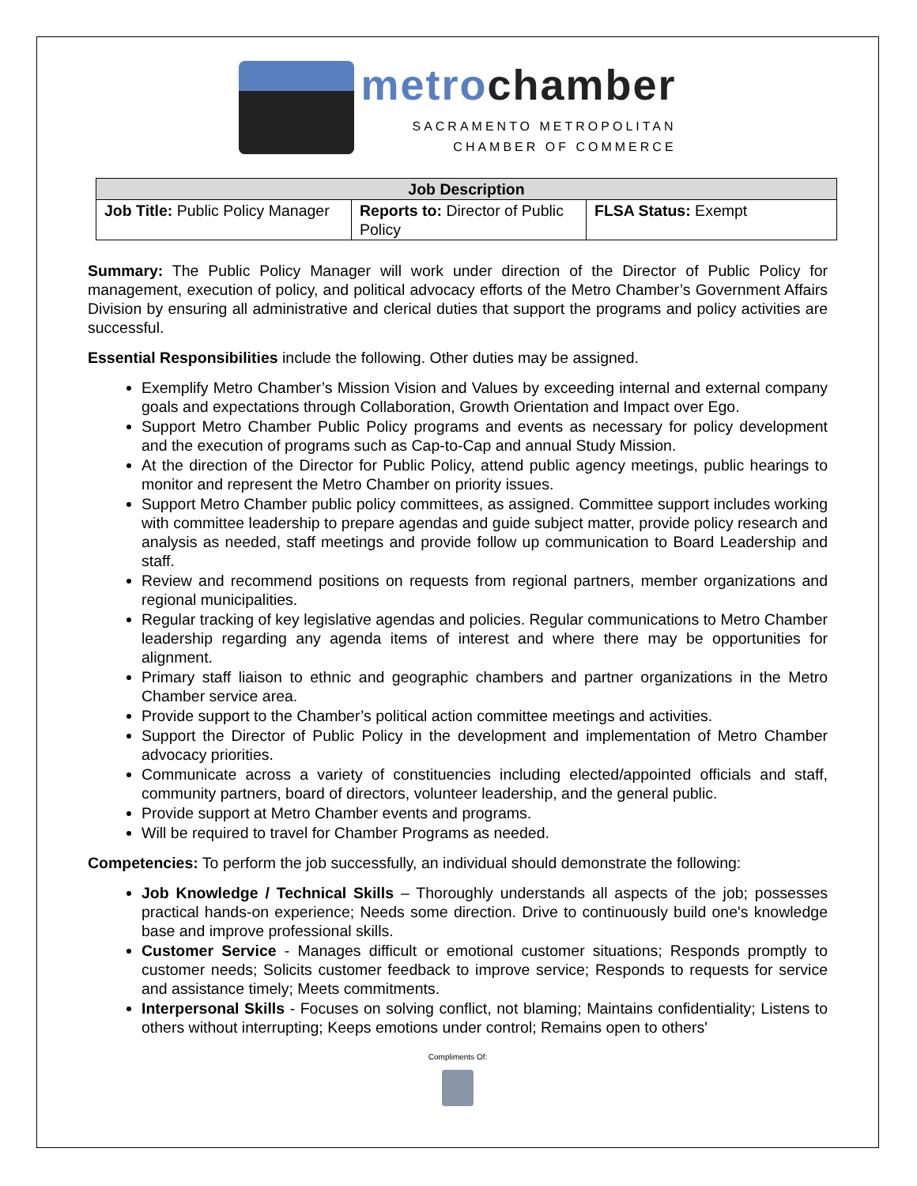metrochamber
SACRAMENTO METROPOLITAN
CHAMBER OF COMMERCE
| Job Description | | |
| --- | --- | --- |
| Job Title: Public Policy Manager | Reports to: Director of Public Policy | FLSA Status: Exempt |
Summary: The Public Policy Manager will work under direction of the Director of Public Policy for management, execution of policy, and political advocacy efforts of the Metro Chamber’s Government Affairs Division by ensuring all administrative and clerical duties that support the programs and policy activities are successful.
Essential Responsibilities include the following. Other duties may be assigned.
Exemplify Metro Chamber’s Mission Vision and Values by exceeding internal and external company goals and expectations through Collaboration, Growth Orientation and Impact over Ego.
Support Metro Chamber Public Policy programs and events as necessary for policy development and the execution of programs such as Cap-to-Cap and annual Study Mission.
At the direction of the Director for Public Policy, attend public agency meetings, public hearings to monitor and represent the Metro Chamber on priority issues.
Support Metro Chamber public policy committees, as assigned. Committee support includes working with committee leadership to prepare agendas and guide subject matter, provide policy research and analysis as needed, staff meetings and provide follow up communication to Board Leadership and staff.
Review and recommend positions on requests from regional partners, member organizations and regional municipalities.
Regular tracking of key legislative agendas and policies. Regular communications to Metro Chamber leadership regarding any agenda items of interest and where there may be opportunities for alignment.
Primary staff liaison to ethnic and geographic chambers and partner organizations in the Metro Chamber service area.
Provide support to the Chamber’s political action committee meetings and activities.
Support the Director of Public Policy in the development and implementation of Metro Chamber advocacy priorities.
Communicate across a variety of constituencies including elected/appointed officials and staff, community partners, board of directors, volunteer leadership, and the general public.
Provide support at Metro Chamber events and programs.
Will be required to travel for Chamber Programs as needed.
Competencies: To perform the job successfully, an individual should demonstrate the following:
Job Knowledge / Technical Skills – Thoroughly understands all aspects of the job; possesses practical hands-on experience; Needs some direction. Drive to continuously build one's knowledge base and improve professional skills.
Customer Service - Manages difficult or emotional customer situations; Responds promptly to customer needs; Solicits customer feedback to improve service; Responds to requests for service and assistance timely; Meets commitments.
Interpersonal Skills - Focuses on solving conflict, not blaming; Maintains confidentiality; Listens to others without interrupting; Keeps emotions under control; Remains open to others'
Compliments Of: